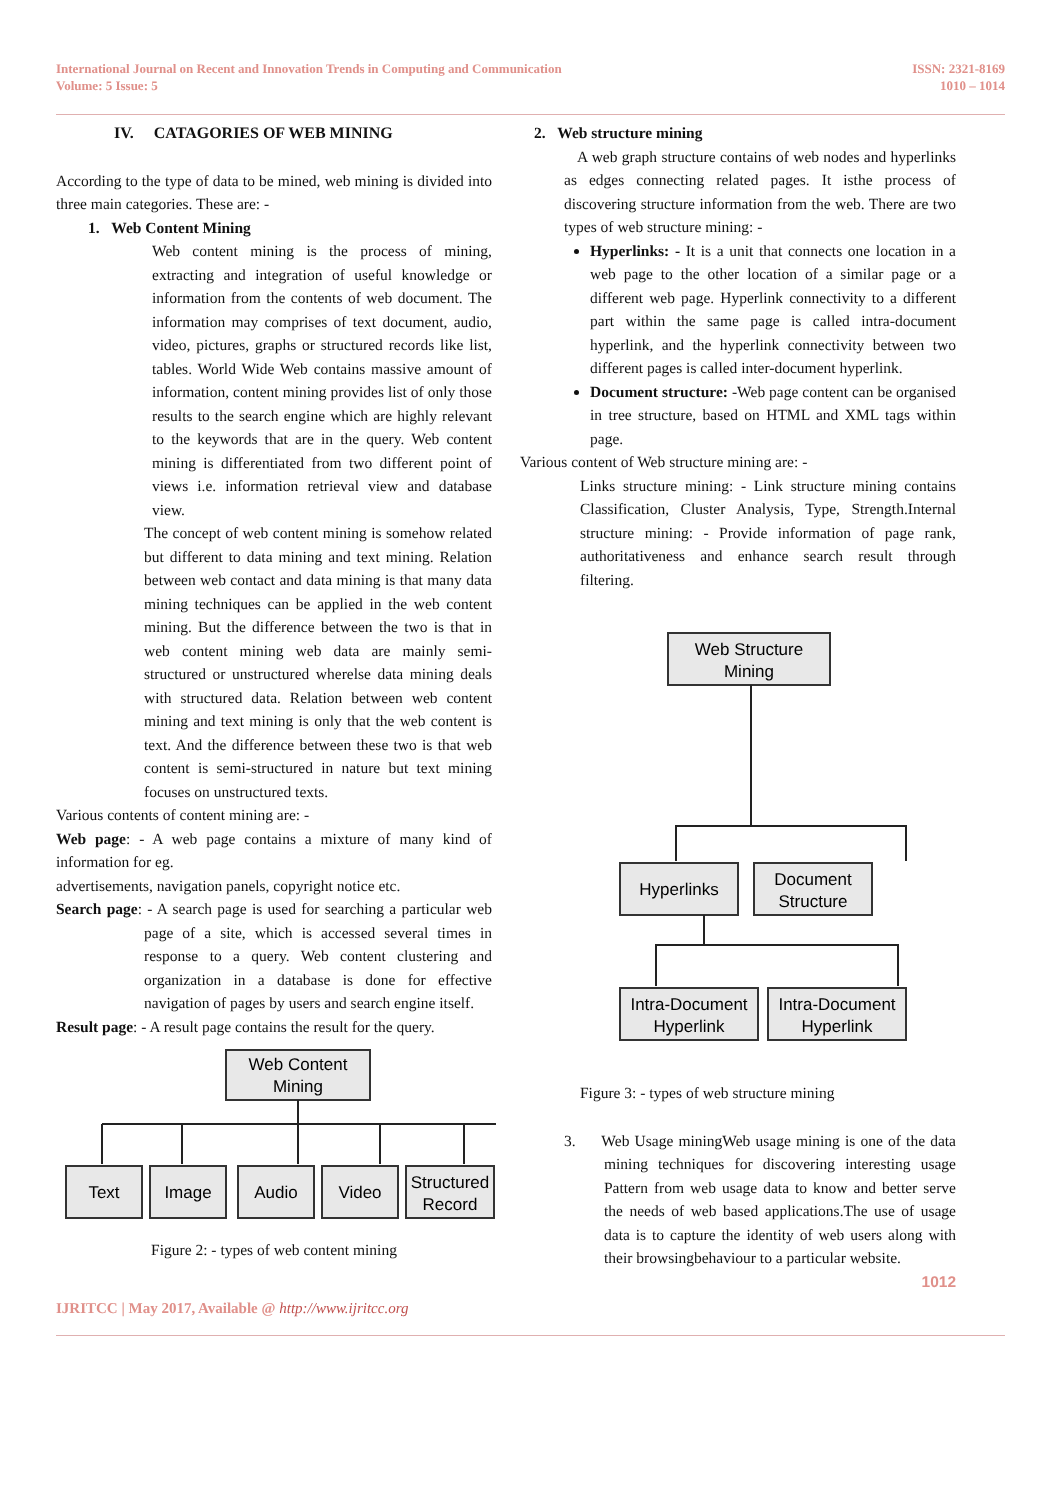International Journal on Recent and Innovation Trends in Computing and Communication
Volume: 5 Issue: 5
ISSN: 2321-8169
1010 – 1014
IV. CATAGORIES OF WEB MINING
According to the type of data to be mined, web mining is divided into three main categories. These are: -
1. Web Content Mining
Web content mining is the process of mining, extracting and integration of useful knowledge or information from the contents of web document. The information may comprises of text document, audio, video, pictures, graphs or structured records like list, tables. World Wide Web contains massive amount of information, content mining provides list of only those results to the search engine which are highly relevant to the keywords that are in the query. Web content mining is differentiated from two different point of views i.e. information retrieval view and database view.
The concept of web content mining is somehow related but different to data mining and text mining. Relation between web contact and data mining is that many data mining techniques can be applied in the web content mining. But the difference between the two is that in web content mining web data are mainly semi-structured or unstructured wherelse data mining deals with structured data. Relation between web content mining and text mining is only that the web content is text. And the difference between these two is that web content is semi-structured in nature but text mining focuses on unstructured texts.
Various contents of content mining are: -
Web page: - A web page contains a mixture of many kind of information for eg.
advertisements, navigation panels, copyright notice etc.
Search page: - A search page is used for searching a particular web page of a site, which is accessed several times in response to a query. Web content clustering and organization in a database is done for effective navigation of pages by users and search engine itself.
Result page: - A result page contains the result for the query.
Web Content
Mining
Text
Image
Audio
Video
Structured
Record
Figure 2: - types of web content mining
2. Web structure mining
A web graph structure contains of web nodes and hyperlinks as edges connecting related pages. It isthe process of discovering structure information from the web. There are two types of web structure mining: -
Hyperlinks: - It is a unit that connects one location in a web page to the other location of a similar page or a different web page. Hyperlink connectivity to a different part within the same page is called intra-document hyperlink, and the hyperlink connectivity between two different pages is called inter-document hyperlink.
Document structure: -Web page content can be organised in tree structure, based on HTML and XML tags within page.
Various content of Web structure mining are: -
Links structure mining: - Link structure mining contains Classification, Cluster Analysis, Type, Strength.Internal structure mining: - Provide information of page rank, authoritativeness and enhance search result through filtering.
Web Structure
Mining
Hyperlinks
Document
Structure
Intra-Document
Hyperlink
Intra-Document
Hyperlink
Figure 3: - types of web structure mining
3. Web Usage miningWeb usage mining is one of the data mining techniques for discovering interesting usage Pattern from web usage data to know and better serve the needs of web based applications.The use of usage data is to capture the identity of web users along with their browsingbehaviour to a particular website.
1012
IJRITCC | May 2017, Available @ http://www.ijritcc.org